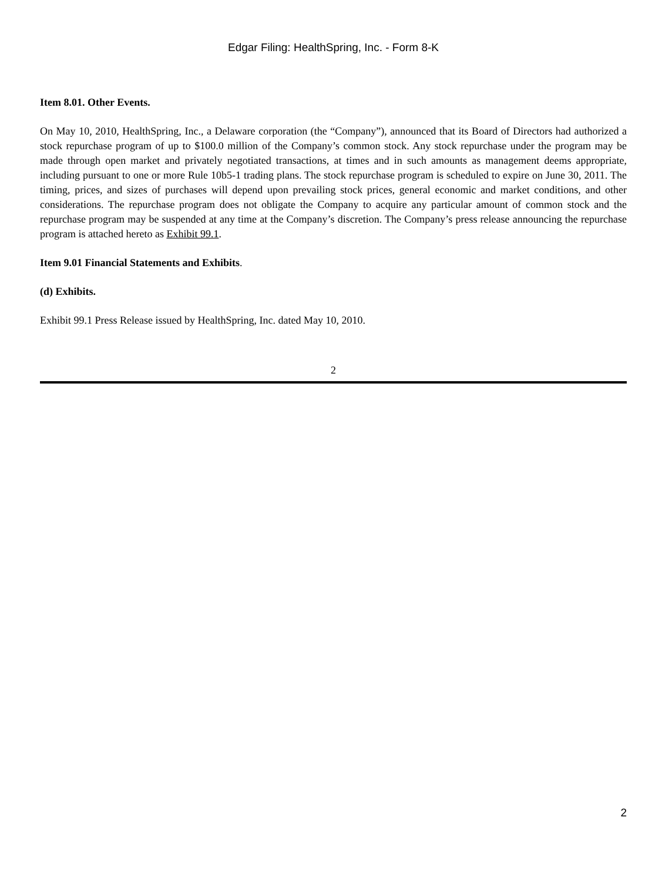Edgar Filing: HealthSpring, Inc. - Form 8-K
Item 8.01. Other Events.
On May 10, 2010, HealthSpring, Inc., a Delaware corporation (the “Company”), announced that its Board of Directors had authorized a stock repurchase program of up to $100.0 million of the Company’s common stock. Any stock repurchase under the program may be made through open market and privately negotiated transactions, at times and in such amounts as management deems appropriate, including pursuant to one or more Rule 10b5-1 trading plans. The stock repurchase program is scheduled to expire on June 30, 2011. The timing, prices, and sizes of purchases will depend upon prevailing stock prices, general economic and market conditions, and other considerations. The repurchase program does not obligate the Company to acquire any particular amount of common stock and the repurchase program may be suspended at any time at the Company’s discretion. The Company’s press release announcing the repurchase program is attached hereto as Exhibit 99.1.
Item 9.01 Financial Statements and Exhibits.
(d) Exhibits.
Exhibit 99.1 Press Release issued by HealthSpring, Inc. dated May 10, 2010.
2
2